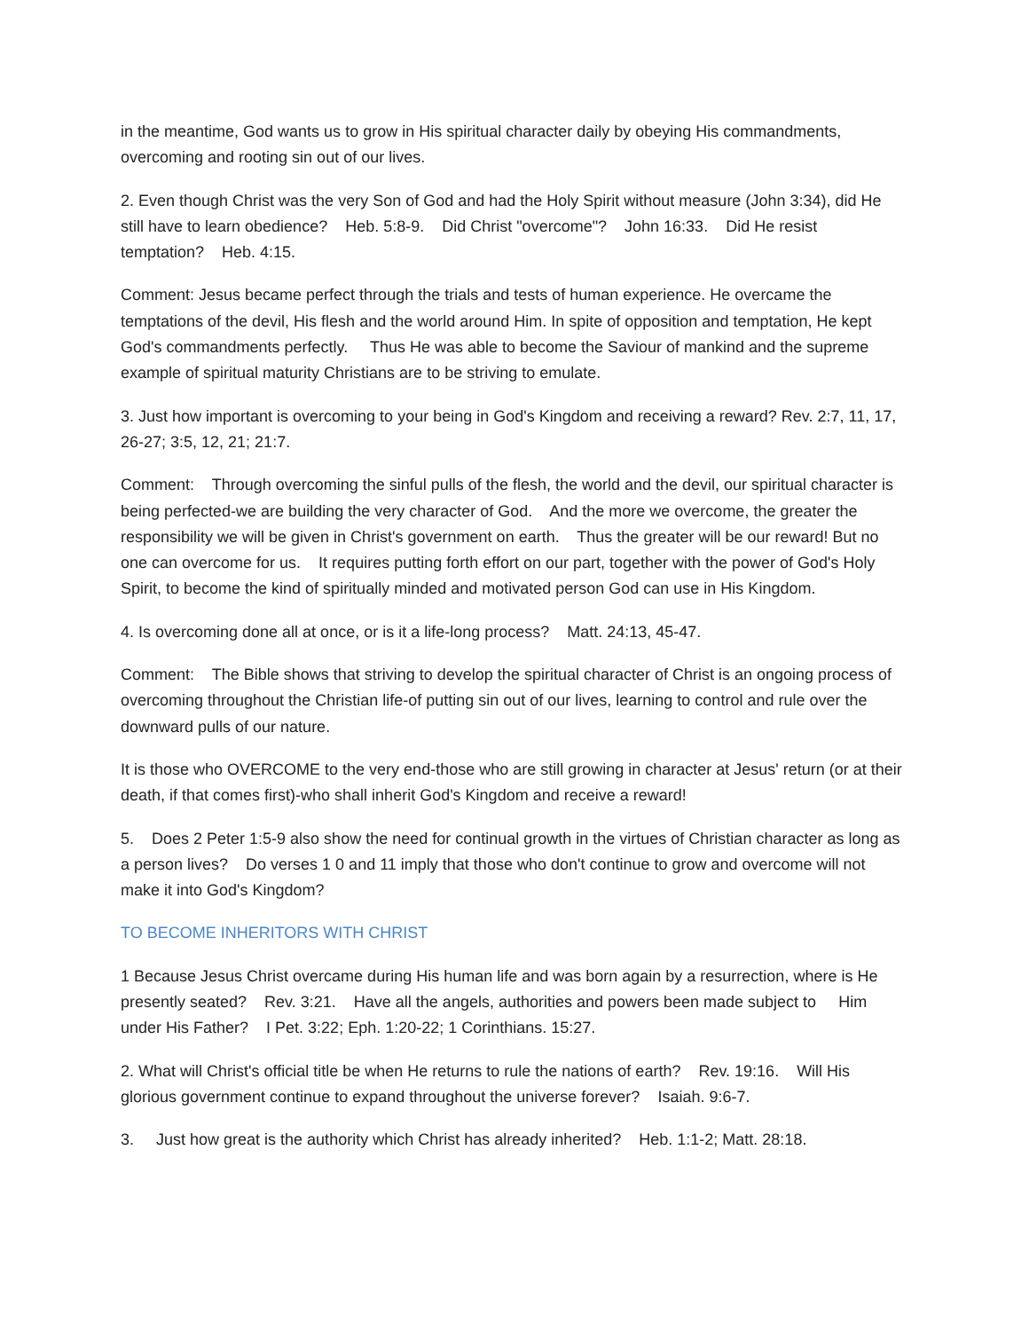in the meantime, God wants us to grow in His spiritual character daily by obeying His commandments, overcoming and rooting sin out of our lives.
2. Even though Christ was the very Son of God and had the Holy Spirit without measure (John 3:34), did He still have to learn obedience? Heb. 5:8-9. Did Christ "overcome"? John 16:33. Did He resist temptation? Heb. 4:15.
Comment: Jesus became perfect through the trials and tests of human experience. He overcame the temptations of the devil, His flesh and the world around Him. In spite of opposition and temptation, He kept God's commandments perfectly. Thus He was able to become the Saviour of mankind and the supreme example of spiritual maturity Christians are to be striving to emulate.
3. Just how important is overcoming to your being in God's Kingdom and receiving a reward? Rev. 2:7, 11, 17, 26-27; 3:5, 12, 21; 21:7.
Comment: Through overcoming the sinful pulls of the flesh, the world and the devil, our spiritual character is being perfected-we are building the very character of God. And the more we overcome, the greater the responsibility we will be given in Christ's government on earth. Thus the greater will be our reward! But no one can overcome for us. It requires putting forth effort on our part, together with the power of God's Holy Spirit, to become the kind of spiritually minded and motivated person God can use in His Kingdom.
4. Is overcoming done all at once, or is it a life-long process? Matt. 24:13, 45-47.
Comment: The Bible shows that striving to develop the spiritual character of Christ is an ongoing process of overcoming throughout the Christian life-of putting sin out of our lives, learning to control and rule over the downward pulls of our nature.
It is those who OVERCOME to the very end-those who are still growing in character at Jesus' return (or at their death, if that comes first)-who shall inherit God's Kingdom and receive a reward!
5. Does 2 Peter 1:5-9 also show the need for continual growth in the virtues of Christian character as long as a person lives? Do verses 1 0 and 11 imply that those who don't continue to grow and overcome will not make it into God's Kingdom?
TO BECOME INHERITORS WITH CHRIST
1 Because Jesus Christ overcame during His human life and was born again by a resurrection, where is He presently seated? Rev. 3:21. Have all the angels, authorities and powers been made subject to Him under His Father? I Pet. 3:22; Eph. 1:20-22; 1 Corinthians. 15:27.
2. What will Christ's official title be when He returns to rule the nations of earth? Rev. 19:16. Will His glorious government continue to expand throughout the universe forever? Isaiah. 9:6-7.
3. Just how great is the authority which Christ has already inherited? Heb. 1:1-2; Matt. 28:18.